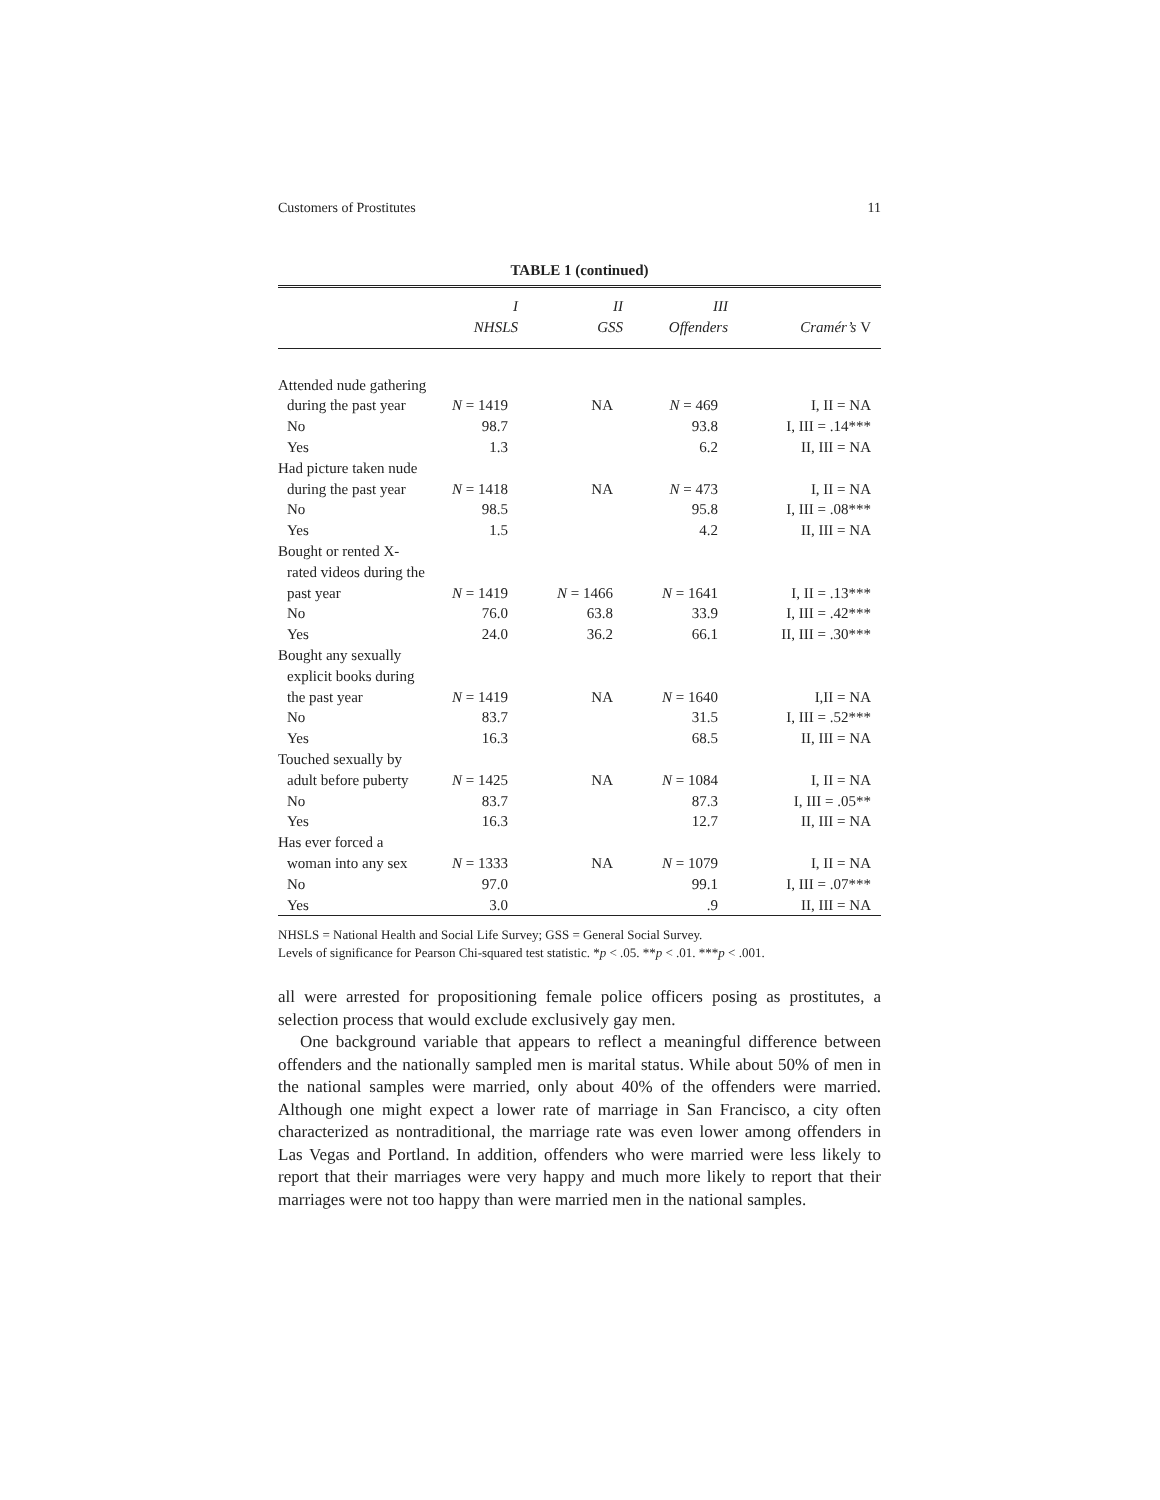Customers of Prostitutes 11
TABLE 1 (continued)
| | I NHSLS | II GSS | III Offenders | Cramér’s V |
| --- | --- | --- | --- | --- |
| Attended nude gathering | | | | |
| during the past year | N = 1419 | NA | N = 469 | I, II = NA |
| No | 98.7 | | 93.8 | I, III = .14*** |
| Yes | 1.3 | | 6.2 | II, III = NA |
| Had picture taken nude | | | | |
| during the past year | N = 1418 | NA | N = 473 | I, II = NA |
| No | 98.5 | | 95.8 | I, III = .08*** |
| Yes | 1.5 | | 4.2 | II, III = NA |
| Bought or rented X- | | | | |
| rated videos during the | | | | |
| past year | N = 1419 | N = 1466 | N = 1641 | I, II = .13*** |
| No | 76.0 | 63.8 | 33.9 | I, III = .42*** |
| Yes | 24.0 | 36.2 | 66.1 | II, III = .30*** |
| Bought any sexually | | | | |
| explicit books during | | | | |
| the past year | N = 1419 | NA | N = 1640 | I,II = NA |
| No | 83.7 | | 31.5 | I, III = .52*** |
| Yes | 16.3 | | 68.5 | II, III = NA |
| Touched sexually by | | | | |
| adult before puberty | N = 1425 | NA | N = 1084 | I, II = NA |
| No | 83.7 | | 87.3 | I, III = .05** |
| Yes | 16.3 | | 12.7 | II, III = NA |
| Has ever forced a | | | | |
| woman into any sex | N = 1333 | NA | N = 1079 | I, II = NA |
| No | 97.0 | | 99.1 | I, III = .07*** |
| Yes | 3.0 | | .9 | II, III = NA |
NHSLS = National Health and Social Life Survey; GSS = General Social Survey.
Levels of significance for Pearson Chi-squared test statistic. *p < .05. **p < .01. ***p < .001.
all were arrested for propositioning female police officers posing as prostitutes, a selection process that would exclude exclusively gay men.
One background variable that appears to reflect a meaningful difference between offenders and the nationally sampled men is marital status. While about 50% of men in the national samples were married, only about 40% of the offenders were married. Although one might expect a lower rate of marriage in San Francisco, a city often characterized as nontraditional, the marriage rate was even lower among offenders in Las Vegas and Portland. In addition, offenders who were married were less likely to report that their marriages were very happy and much more likely to report that their marriages were not too happy than were married men in the national samples.